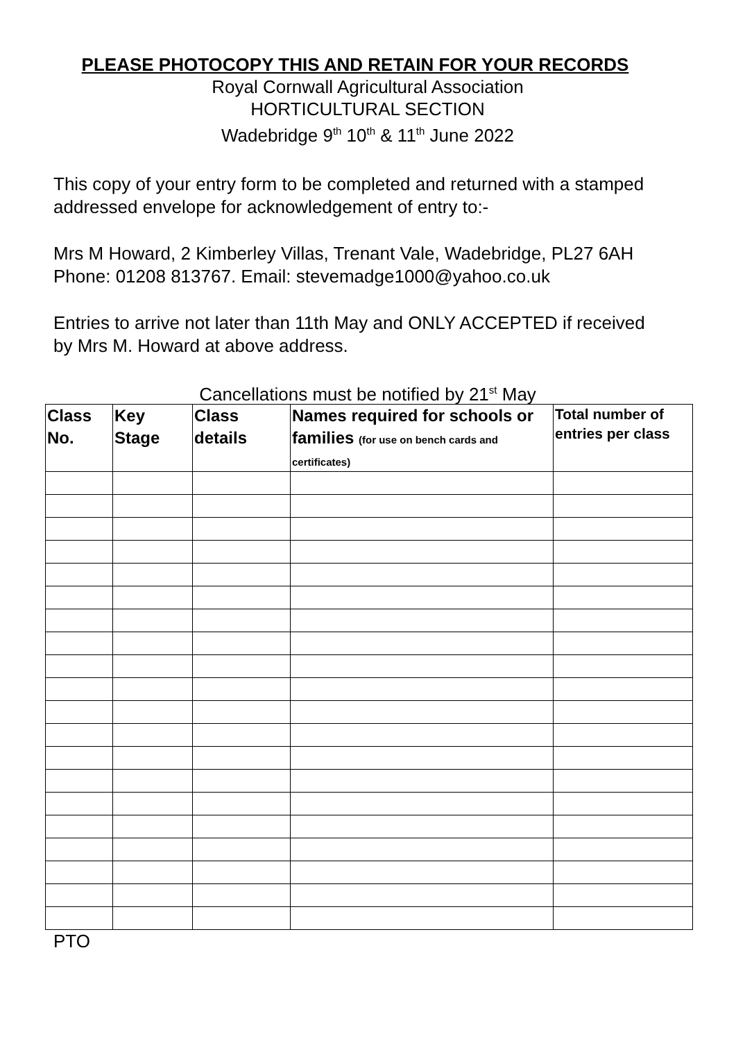PLEASE PHOTOCOPY THIS AND RETAIN FOR YOUR RECORDS
Royal Cornwall Agricultural Association
HORTICULTURAL SECTION
Wadebridge 9<sup>th</sup> 10<sup>th</sup> & 11<sup>th</sup> June 2022
This copy of your entry form to be completed and returned with a stamped addressed envelope for acknowledgement of entry to:-
Mrs M Howard, 2 Kimberley Villas, Trenant Vale, Wadebridge, PL27 6AH
Phone: 01208 813767. Email: stevemadge1000@yahoo.co.uk
Entries to arrive not later than 11th May and ONLY ACCEPTED if received by Mrs M. Howard at above address.
Cancellations must be notified by 21<sup>st</sup> May
| Class No. | Key Stage | Class details | Names required for schools or families (for use on bench cards and certificates) | Total number of entries per class |
| --- | --- | --- | --- | --- |
PTO